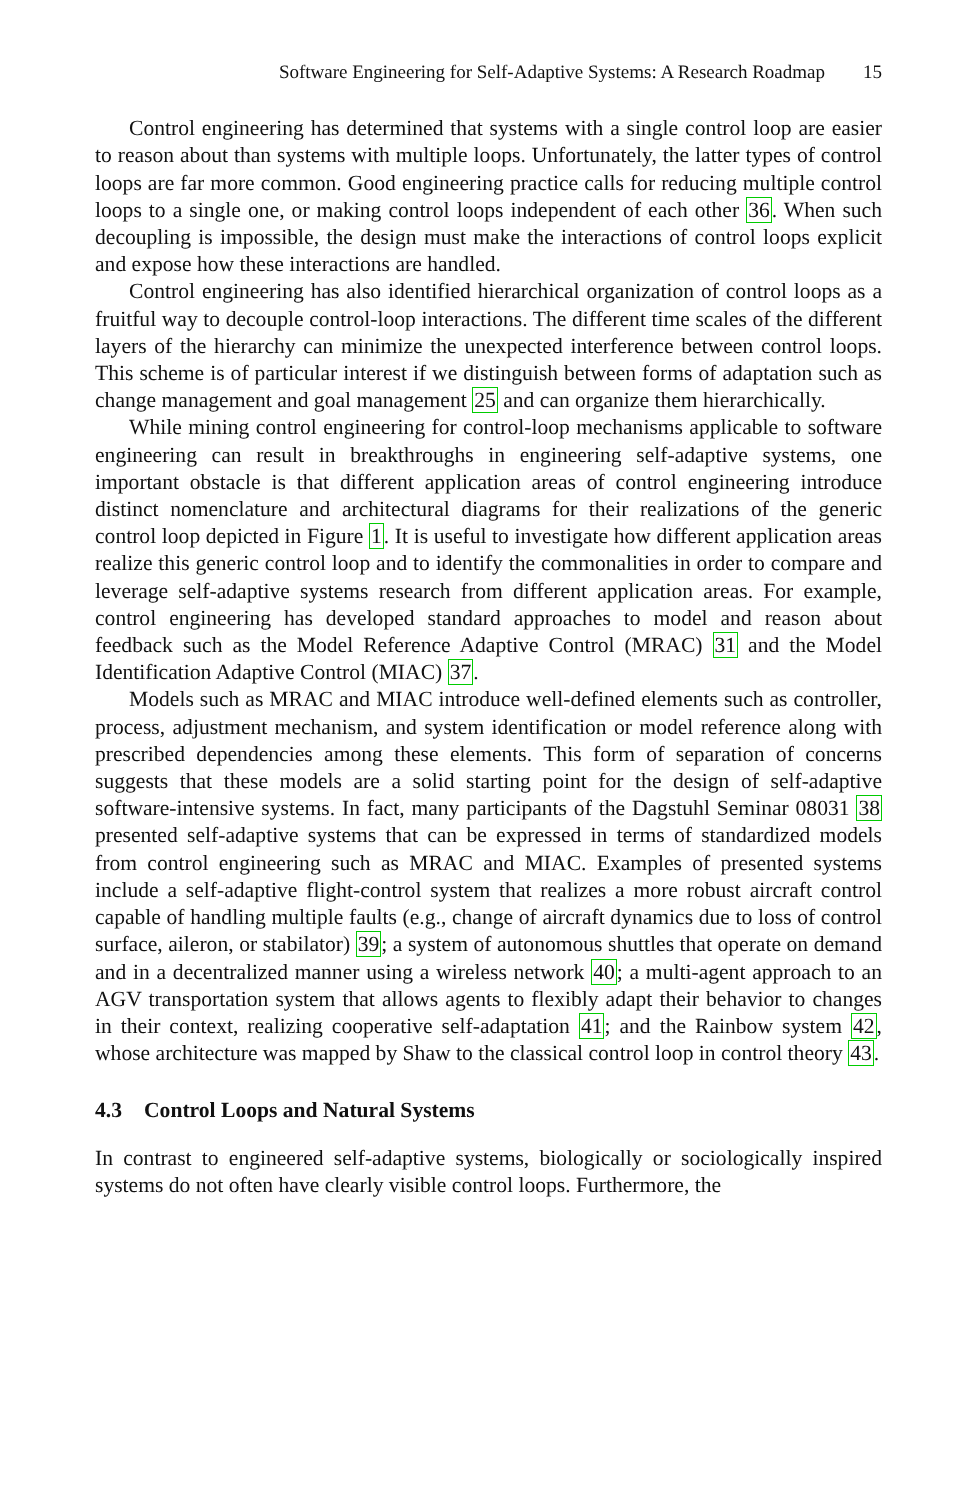Software Engineering for Self-Adaptive Systems: A Research Roadmap 15
Control engineering has determined that systems with a single control loop are easier to reason about than systems with multiple loops. Unfortunately, the latter types of control loops are far more common. Good engineering practice calls for reducing multiple control loops to a single one, or making control loops independent of each other 36. When such decoupling is impossible, the design must make the interactions of control loops explicit and expose how these interactions are handled.
Control engineering has also identified hierarchical organization of control loops as a fruitful way to decouple control-loop interactions. The different time scales of the different layers of the hierarchy can minimize the unexpected interference between control loops. This scheme is of particular interest if we distinguish between forms of adaptation such as change management and goal management 25 and can organize them hierarchically.
While mining control engineering for control-loop mechanisms applicable to software engineering can result in breakthroughs in engineering self-adaptive systems, one important obstacle is that different application areas of control engineering introduce distinct nomenclature and architectural diagrams for their realizations of the generic control loop depicted in Figure 1. It is useful to investigate how different application areas realize this generic control loop and to identify the commonalities in order to compare and leverage self-adaptive systems research from different application areas. For example, control engineering has developed standard approaches to model and reason about feedback such as the Model Reference Adaptive Control (MRAC) 31 and the Model Identification Adaptive Control (MIAC) 37.
Models such as MRAC and MIAC introduce well-defined elements such as controller, process, adjustment mechanism, and system identification or model reference along with prescribed dependencies among these elements. This form of separation of concerns suggests that these models are a solid starting point for the design of self-adaptive software-intensive systems. In fact, many participants of the Dagstuhl Seminar 08031 38 presented self-adaptive systems that can be expressed in terms of standardized models from control engineering such as MRAC and MIAC. Examples of presented systems include a self-adaptive flight-control system that realizes a more robust aircraft control capable of handling multiple faults (e.g., change of aircraft dynamics due to loss of control surface, aileron, or stabilator) 39; a system of autonomous shuttles that operate on demand and in a decentralized manner using a wireless network 40; a multi-agent approach to an AGV transportation system that allows agents to flexibly adapt their behavior to changes in their context, realizing cooperative self-adaptation 41; and the Rainbow system 42, whose architecture was mapped by Shaw to the classical control loop in control theory 43.
4.3 Control Loops and Natural Systems
In contrast to engineered self-adaptive systems, biologically or sociologically inspired systems do not often have clearly visible control loops. Furthermore, the